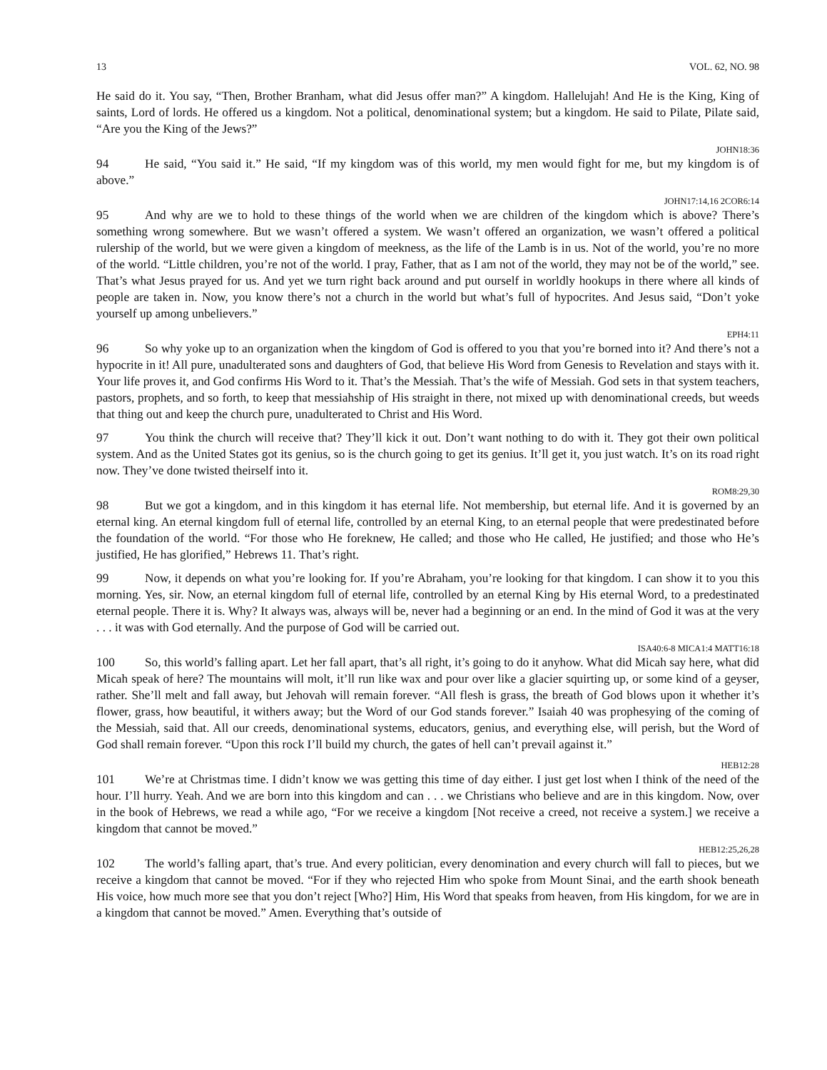13 VOL. 62, NO. 98
He said do it. You say, “Then, Brother Branham, what did Jesus offer man?” A kingdom. Hallelujah! And He is the King, King of saints, Lord of lords. He offered us a kingdom. Not a political, denominational system; but a kingdom. He said to Pilate, Pilate said, “Are you the King of the Jews?”
JOHN18:36
94 He said, “You said it.” He said, “If my kingdom was of this world, my men would fight for me, but my kingdom is of above.”
JOHN17:14,16 2COR6:14
95 And why are we to hold to these things of the world when we are children of the kingdom which is above? There’s something wrong somewhere. But we wasn’t offered a system. We wasn’t offered an organization, we wasn’t offered a political rulership of the world, but we were given a kingdom of meekness, as the life of the Lamb is in us. Not of the world, you’re no more of the world. “Little children, you’re not of the world. I pray, Father, that as I am not of the world, they may not be of the world,” see. That’s what Jesus prayed for us. And yet we turn right back around and put ourself in worldly hookups in there where all kinds of people are taken in. Now, you know there’s not a church in the world but what’s full of hypocrites. And Jesus said, “Don’t yoke yourself up among unbelievers.”
EPH4:11
96 So why yoke up to an organization when the kingdom of God is offered to you that you’re borned into it? And there’s not a hypocrite in it! All pure, unadulterated sons and daughters of God, that believe His Word from Genesis to Revelation and stays with it. Your life proves it, and God confirms His Word to it. That’s the Messiah. That’s the wife of Messiah. God sets in that system teachers, pastors, prophets, and so forth, to keep that messiahship of His straight in there, not mixed up with denominational creeds, but weeds that thing out and keep the church pure, unadulterated to Christ and His Word.
97 You think the church will receive that? They’ll kick it out. Don’t want nothing to do with it. They got their own political system. And as the United States got its genius, so is the church going to get its genius. It’ll get it, you just watch. It’s on its road right now. They’ve done twisted theirself into it.
ROM8:29,30
98 But we got a kingdom, and in this kingdom it has eternal life. Not membership, but eternal life. And it is governed by an eternal king. An eternal kingdom full of eternal life, controlled by an eternal King, to an eternal people that were predestinated before the foundation of the world. “For those who He foreknew, He called; and those who He called, He justified; and those who He’s justified, He has glorified,” Hebrews 11. That’s right.
99 Now, it depends on what you’re looking for. If you’re Abraham, you’re looking for that kingdom. I can show it to you this morning. Yes, sir. Now, an eternal kingdom full of eternal life, controlled by an eternal King by His eternal Word, to a predestinated eternal people. There it is. Why? It always was, always will be, never had a beginning or an end. In the mind of God it was at the very . . . it was with God eternally. And the purpose of God will be carried out.
ISA40:6-8 MICA1:4 MATT16:18
100 So, this world’s falling apart. Let her fall apart, that’s all right, it’s going to do it anyhow. What did Micah say here, what did Micah speak of here? The mountains will molt, it’ll run like wax and pour over like a glacier squirting up, or some kind of a geyser, rather. She’ll melt and fall away, but Jehovah will remain forever. “All flesh is grass, the breath of God blows upon it whether it’s flower, grass, how beautiful, it withers away; but the Word of our God stands forever.” Isaiah 40 was prophesying of the coming of the Messiah, said that. All our creeds, denominational systems, educators, genius, and everything else, will perish, but the Word of God shall remain forever. “Upon this rock I’ll build my church, the gates of hell can’t prevail against it.”
HEB12:28
101 We’re at Christmas time. I didn’t know we was getting this time of day either. I just get lost when I think of the need of the hour. I’ll hurry. Yeah. And we are born into this kingdom and can . . . we Christians who believe and are in this kingdom. Now, over in the book of Hebrews, we read a while ago, “For we receive a kingdom [Not receive a creed, not receive a system.] we receive a kingdom that cannot be moved.”
HEB12:25,26,28
102 The world’s falling apart, that’s true. And every politician, every denomination and every church will fall to pieces, but we receive a kingdom that cannot be moved. “For if they who rejected Him who spoke from Mount Sinai, and the earth shook beneath His voice, how much more see that you don’t reject [Who?] Him, His Word that speaks from heaven, from His kingdom, for we are in a kingdom that cannot be moved.” Amen. Everything that’s outside of